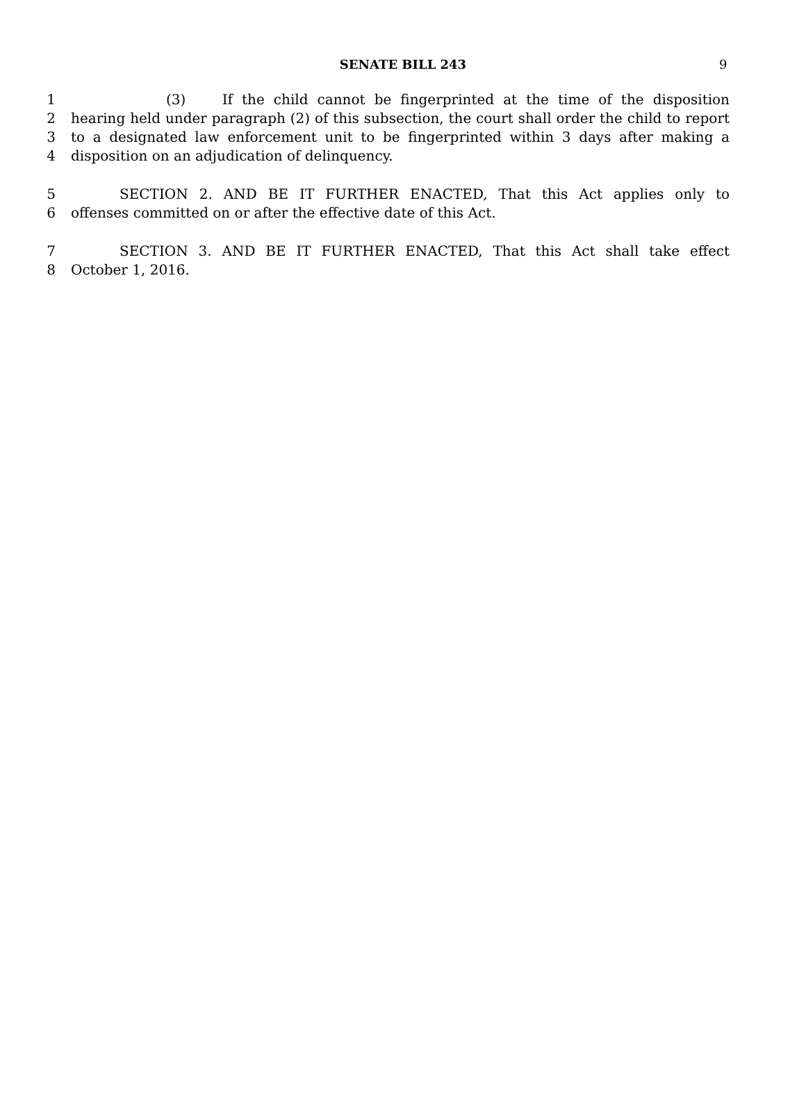SENATE BILL 243
9
1 (3) If the child cannot be fingerprinted at the time of the disposition
2 hearing held under paragraph (2) of this subsection, the court shall order the child to report
3 to a designated law enforcement unit to be fingerprinted within 3 days after making a
4 disposition on an adjudication of delinquency.
5 SECTION 2. AND BE IT FURTHER ENACTED, That this Act applies only to
6 offenses committed on or after the effective date of this Act.
7 SECTION 3. AND BE IT FURTHER ENACTED, That this Act shall take effect
8 October 1, 2016.